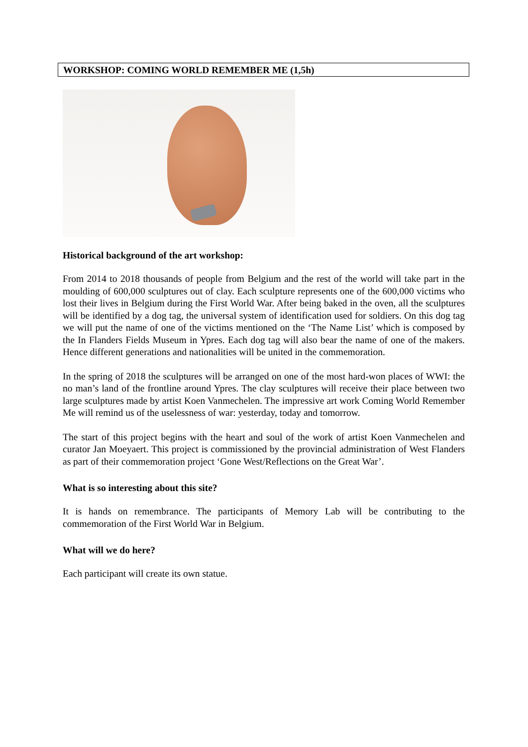WORKSHOP: COMING WORLD REMEMBER ME (1,5h)
Historical background of the art workshop:
From 2014 to 2018 thousands of people from Belgium and the rest of the world will take part in the moulding of 600,000 sculptures out of clay. Each sculpture represents one of the 600,000 victims who lost their lives in Belgium during the First World War. After being baked in the oven, all the sculptures will be identified by a dog tag, the universal system of identification used for soldiers. On this dog tag we will put the name of one of the victims mentioned on the ‘The Name List’ which is composed by the In Flanders Fields Museum in Ypres. Each dog tag will also bear the name of one of the makers. Hence different generations and nationalities will be united in the commemoration.
In the spring of 2018 the sculptures will be arranged on one of the most hard-won places of WWI: the no man’s land of the frontline around Ypres. The clay sculptures will receive their place between two large sculptures made by artist Koen Vanmechelen. The impressive art work Coming World Remember Me will remind us of the uselessness of war: yesterday, today and tomorrow.
The start of this project begins with the heart and soul of the work of artist Koen Vanmechelen and curator Jan Moeyaert. This project is commissioned by the provincial administration of West Flanders as part of their commemoration project ‘Gone West/Reflections on the Great War’.
What is so interesting about this site?
It is hands on remembrance. The participants of Memory Lab will be contributing to the commemoration of the First World War in Belgium.
What will we do here?
Each participant will create its own statue.